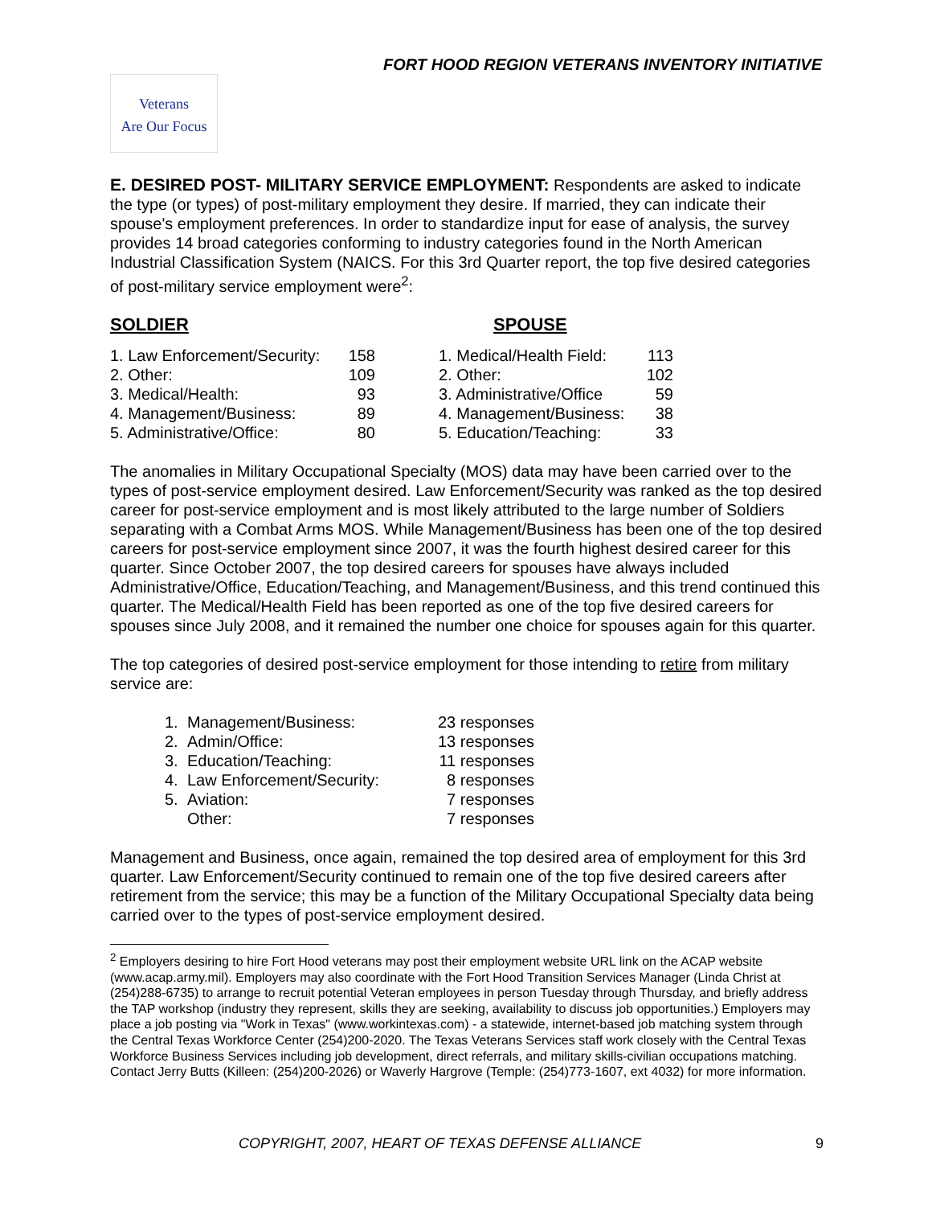FORT HOOD REGION VETERANS INVENTORY INITIATIVE
Veterans
Are Our Focus
E. DESIRED POST- MILITARY SERVICE EMPLOYMENT: Respondents are asked to indicate the type (or types) of post-military employment they desire. If married, they can indicate their spouse's employment preferences. In order to standardize input for ease of analysis, the survey provides 14 broad categories conforming to industry categories found in the North American Industrial Classification System (NAICS. For this 3rd Quarter report, the top five desired categories of post-military service employment were<sup>2</sup>:
SOLDIER SPOUSE
| 1. Law Enforcement/Security: | 158 | | 1. Medical/Health Field: | 113 |
| 2. Other: | 109 | | 2. Other: | 102 |
| 3. Medical/Health: | 93 | | 3. Administrative/Office | 59 |
| 4. Management/Business: | 89 | | 4. Management/Business: | 38 |
| 5. Administrative/Office: | 80 | | 5. Education/Teaching: | 33 |
The anomalies in Military Occupational Specialty (MOS) data may have been carried over to the types of post-service employment desired. Law Enforcement/Security was ranked as the top desired career for post-service employment and is most likely attributed to the large number of Soldiers separating with a Combat Arms MOS. While Management/Business has been one of the top desired careers for post-service employment since 2007, it was the fourth highest desired career for this quarter. Since October 2007, the top desired careers for spouses have always included Administrative/Office, Education/Teaching, and Management/Business, and this trend continued this quarter. The Medical/Health Field has been reported as one of the top five desired careers for spouses since July 2008, and it remained the number one choice for spouses again for this quarter.
The top categories of desired post-service employment for those intending to retire from military service are:
| 1. | Management/Business: | 23 responses |
| 2. | Admin/Office: | 13 responses |
| 3. | Education/Teaching: | 11 responses |
| 4. | Law Enforcement/Security: | 8 responses |
| 5. | Aviation: | 7 responses |
| | Other: | 7 responses |
Management and Business, once again, remained the top desired area of employment for this 3rd quarter. Law Enforcement/Security continued to remain one of the top five desired careers after retirement from the service; this may be a function of the Military Occupational Specialty data being carried over to the types of post-service employment desired.
<sup>2</sup> Employers desiring to hire Fort Hood veterans may post their employment website URL link on the ACAP website (www.acap.army.mil). Employers may also coordinate with the Fort Hood Transition Services Manager (Linda Christ at (254)288-6735) to arrange to recruit potential Veteran employees in person Tuesday through Thursday, and briefly address the TAP workshop (industry they represent, skills they are seeking, availability to discuss job opportunities.) Employers may place a job posting via "Work in Texas" (www.workintexas.com) - a statewide, internet-based job matching system through the Central Texas Workforce Center (254)200-2020. The Texas Veterans Services staff work closely with the Central Texas Workforce Business Services including job development, direct referrals, and military skills-civilian occupations matching. Contact Jerry Butts (Killeen: (254)200-2026) or Waverly Hargrove (Temple: (254)773-1607, ext 4032) for more information.
COPYRIGHT, 2007, HEART OF TEXAS DEFENSE ALLIANCE 9